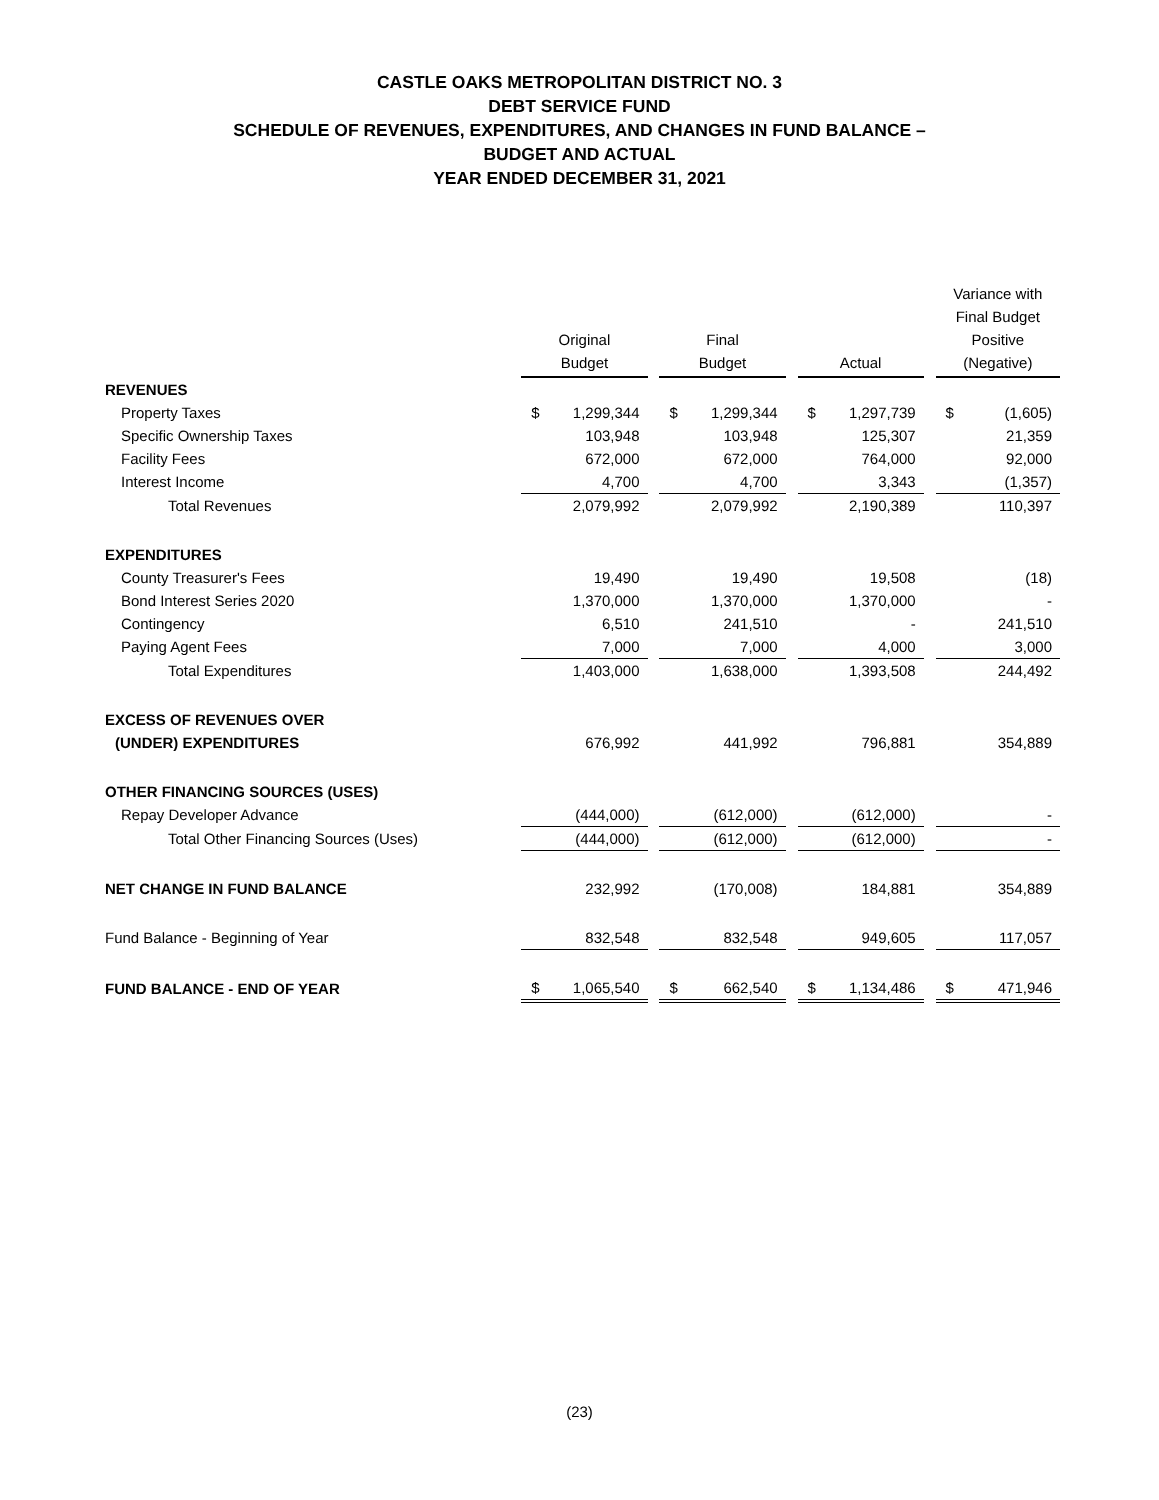CASTLE OAKS METROPOLITAN DISTRICT NO. 3
DEBT SERVICE FUND
SCHEDULE OF REVENUES, EXPENDITURES, AND CHANGES IN FUND BALANCE –
BUDGET AND ACTUAL
YEAR ENDED DECEMBER 31, 2021
| | Original Budget | | | Final Budget | | | Actual | | | Variance with Final Budget Positive (Negative) | |
| REVENUES | | | | | | | | | | | |
| Property Taxes | $ | 1,299,344 | | $ | 1,299,344 | | $ | 1,297,739 | | $ | (1,605) |
| Specific Ownership Taxes | | 103,948 | | | 103,948 | | | 125,307 | | | 21,359 |
| Facility Fees | | 672,000 | | | 672,000 | | | 764,000 | | | 92,000 |
| Interest Income | | 4,700 | | | 4,700 | | | 3,343 | | | (1,357) |
| Total Revenues | | 2,079,992 | | | 2,079,992 | | | 2,190,389 | | | 110,397 |
| EXPENDITURES | | | | | | | | | | | |
| County Treasurer's Fees | | 19,490 | | | 19,490 | | | 19,508 | | | (18) |
| Bond Interest Series 2020 | | 1,370,000 | | | 1,370,000 | | | 1,370,000 | | | - |
| Contingency | | 6,510 | | | 241,510 | | | - | | | 241,510 |
| Paying Agent Fees | | 7,000 | | | 7,000 | | | 4,000 | | | 3,000 |
| Total Expenditures | | 1,403,000 | | | 1,638,000 | | | 1,393,508 | | | 244,492 |
| EXCESS OF REVENUES OVER | | | | | | | | | | | |
| (UNDER) EXPENDITURES | | 676,992 | | | 441,992 | | | 796,881 | | | 354,889 |
| OTHER FINANCING SOURCES (USES) | | | | | | | | | | | |
| Repay Developer Advance | | (444,000) | | | (612,000) | | | (612,000) | | | - |
| Total Other Financing Sources (Uses) | | (444,000) | | | (612,000) | | | (612,000) | | | - |
| NET CHANGE IN FUND BALANCE | | 232,992 | | | (170,008) | | | 184,881 | | | 354,889 |
| Fund Balance - Beginning of Year | | 832,548 | | | 832,548 | | | 949,605 | | | 117,057 |
| FUND BALANCE - END OF YEAR | $ | 1,065,540 | | $ | 662,540 | | $ | 1,134,486 | | $ | 471,946 |
(23)